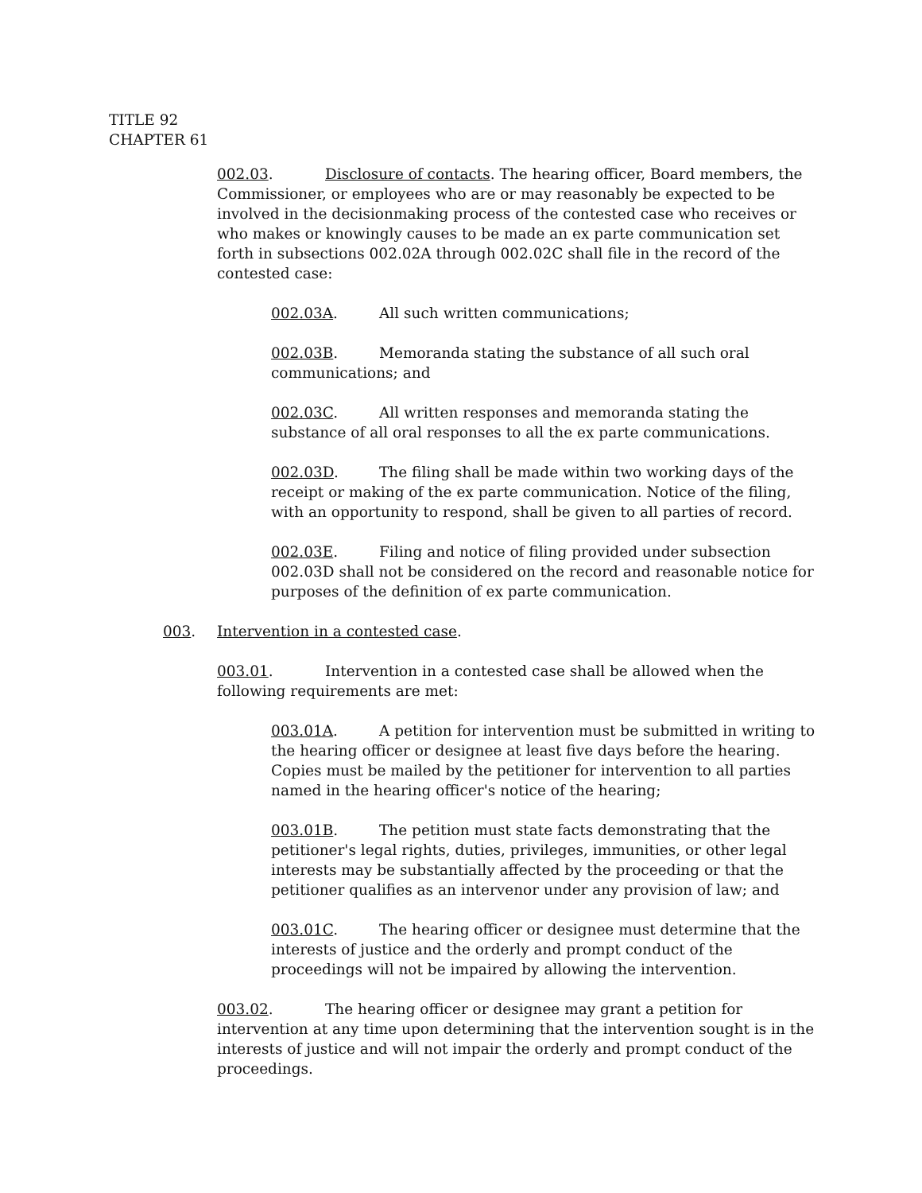TITLE 92
CHAPTER 61
002.03. Disclosure of contacts. The hearing officer, Board members, the Commissioner, or employees who are or may reasonably be expected to be involved in the decisionmaking process of the contested case who receives or who makes or knowingly causes to be made an ex parte communication set forth in subsections 002.02A through 002.02C shall file in the record of the contested case:
002.03A. All such written communications;
002.03B. Memoranda stating the substance of all such oral communications; and
002.03C. All written responses and memoranda stating the substance of all oral responses to all the ex parte communications.
002.03D. The filing shall be made within two working days of the receipt or making of the ex parte communication. Notice of the filing, with an opportunity to respond, shall be given to all parties of record.
002.03E. Filing and notice of filing provided under subsection 002.03D shall not be considered on the record and reasonable notice for purposes of the definition of ex parte communication.
003. Intervention in a contested case.
003.01. Intervention in a contested case shall be allowed when the following requirements are met:
003.01A. A petition for intervention must be submitted in writing to the hearing officer or designee at least five days before the hearing. Copies must be mailed by the petitioner for intervention to all parties named in the hearing officer's notice of the hearing;
003.01B. The petition must state facts demonstrating that the petitioner's legal rights, duties, privileges, immunities, or other legal interests may be substantially affected by the proceeding or that the petitioner qualifies as an intervenor under any provision of law; and
003.01C. The hearing officer or designee must determine that the interests of justice and the orderly and prompt conduct of the proceedings will not be impaired by allowing the intervention.
003.02. The hearing officer or designee may grant a petition for intervention at any time upon determining that the intervention sought is in the interests of justice and will not impair the orderly and prompt conduct of the proceedings.